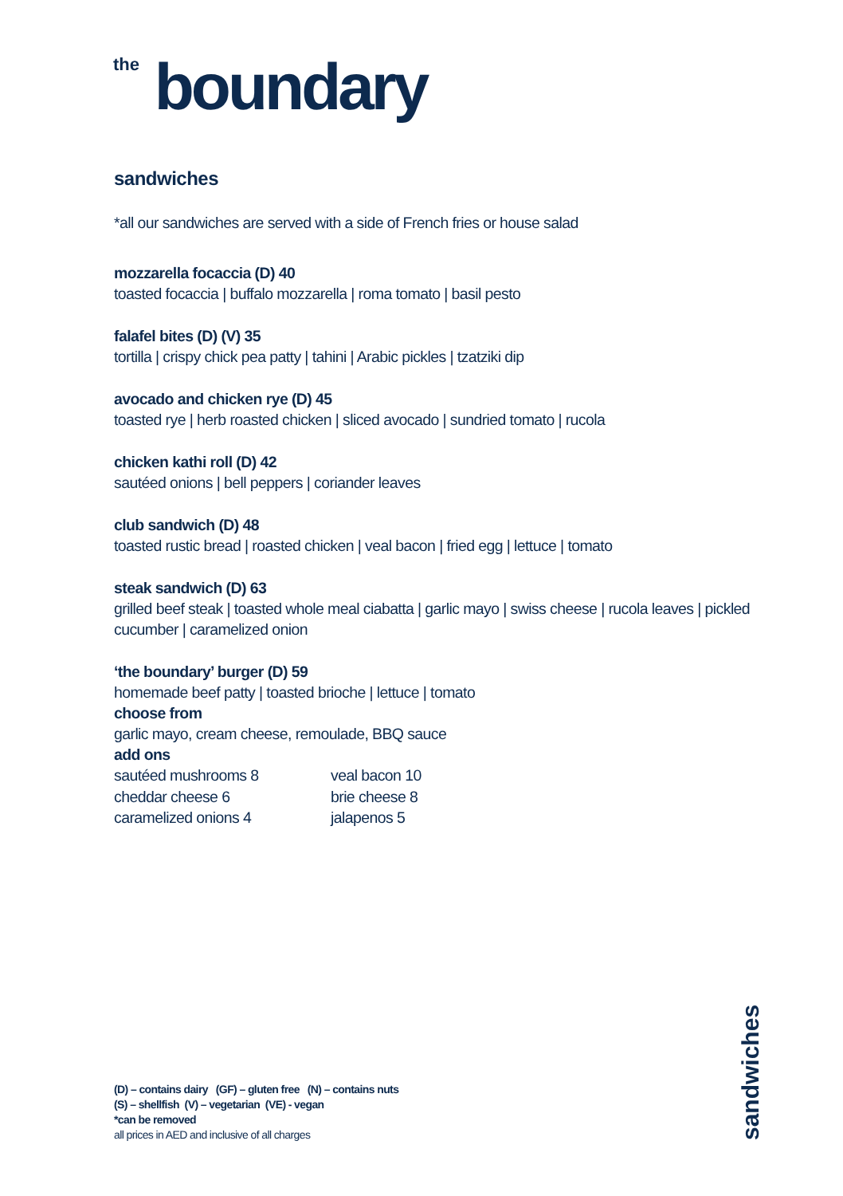<sup>the</sup> boundary
sandwiches
*all our sandwiches are served with a side of French fries or house salad
mozzarella focaccia (D) 40
toasted focaccia | buffalo mozzarella | roma tomato | basil pesto
falafel bites (D) (V) 35
tortilla | crispy chick pea patty | tahini | Arabic pickles | tzatziki dip
avocado and chicken rye (D) 45
toasted rye | herb roasted chicken | sliced avocado | sundried tomato | rucola
chicken kathi roll (D) 42
sautéed onions | bell peppers | coriander leaves
club sandwich (D) 48
toasted rustic bread | roasted chicken | veal bacon | fried egg | lettuce | tomato
steak sandwich (D) 63
grilled beef steak | toasted whole meal ciabatta | garlic mayo | swiss cheese | rucola leaves | pickled cucumber | caramelized onion
‘the boundary’ burger (D) 59
homemade beef patty | toasted brioche | lettuce | tomato
choose from
garlic mayo, cream cheese, remoulade, BBQ sauce
add ons
sautéed mushrooms 8 veal bacon 10 cheddar cheese 6 brie cheese 8 caramelized onions 4 jalapenos 5
(D) – contains dairy (GF) – gluten free (N) – contains nuts
(S) – shellfish (V) – vegetarian (VE) - vegan
*can be removed
all prices in AED and inclusive of all charges
sandwiches